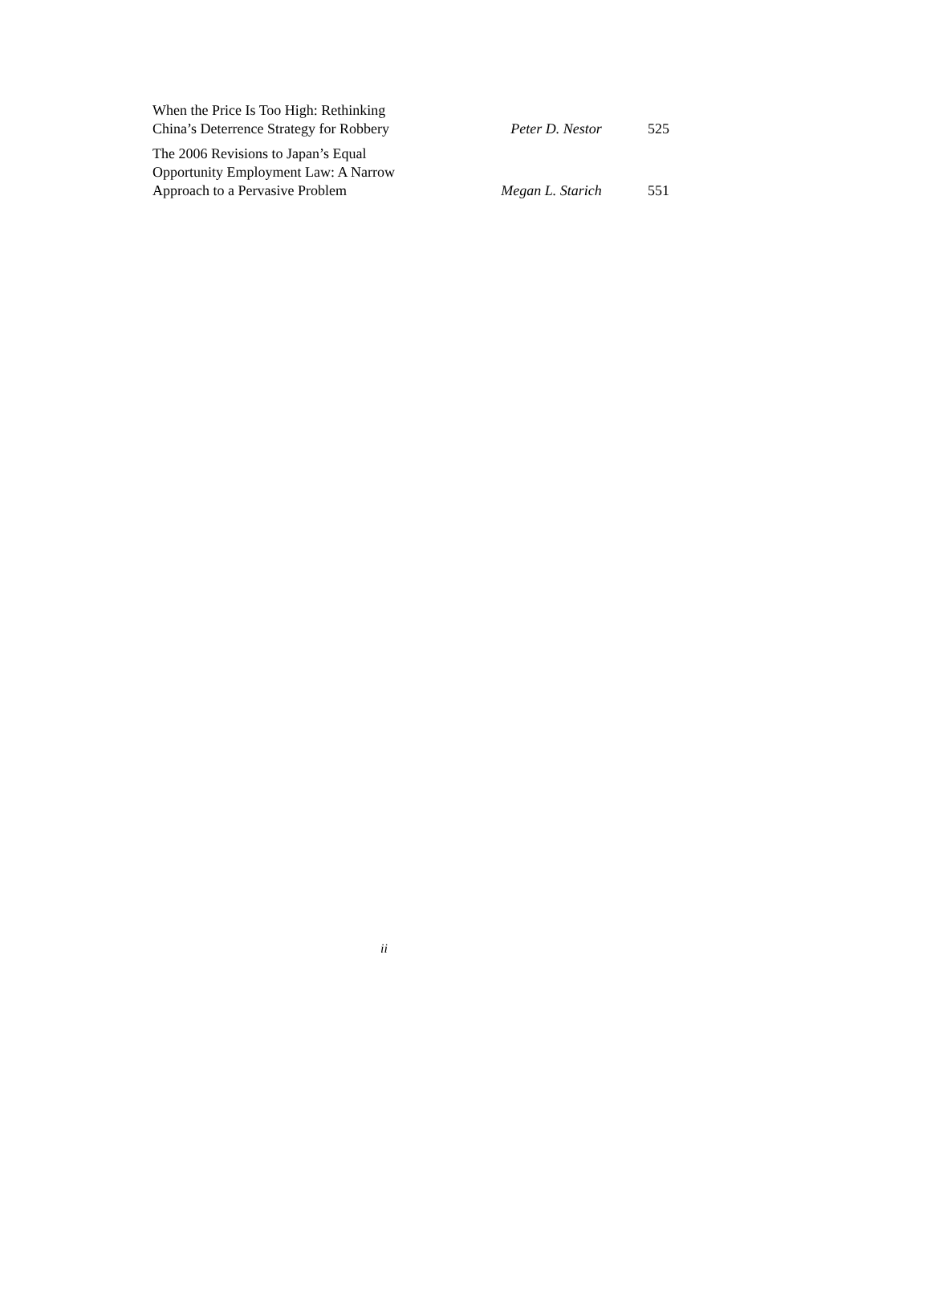| When the Price Is Too High: Rethinking China’s Deterrence Strategy for Robbery | Peter D. Nestor | 525 |
| The 2006 Revisions to Japan’s Equal Opportunity Employment Law: A Narrow Approach to a Pervasive Problem | Megan L. Starich | 551 |
ii